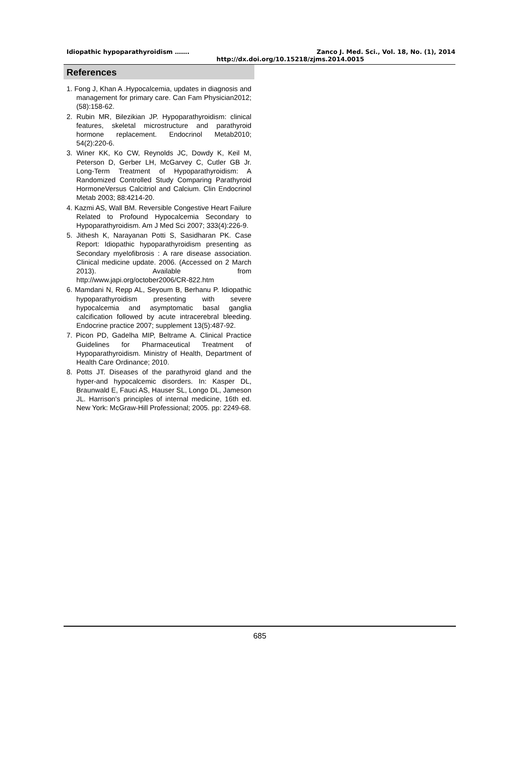Idiopathic hypoparathyroidism ……. Zanco J. Med. Sci., Vol. 18, No. (1), 2014
http://dx.doi.org/10.15218/zjms.2014.0015
References
1. Fong J, Khan A .Hypocalcemia, updates in diagnosis and management for primary care. Can Fam Physician2012; (58):158-62.
2. Rubin MR, Bilezikian JP. Hypoparathyroidism: clinical features, skeletal microstructure and parathyroid hormone replacement. Endocrinol Metab2010; 54(2):220-6.
3. Winer KK, Ko CW, Reynolds JC, Dowdy K, Keil M, Peterson D, Gerber LH, McGarvey C, Cutler GB Jr. Long-Term Treatment of Hypoparathyroidism: A Randomized Controlled Study Comparing Parathyroid HormoneVersus Calcitriol and Calcium. Clin Endocrinol Metab 2003; 88:4214-20.
4. Kazmi AS, Wall BM. Reversible Congestive Heart Failure Related to Profound Hypocalcemia Secondary to Hypoparathyroidism. Am J Med Sci 2007; 333(4):226-9.
5. Jithesh K, Narayanan Potti S, Sasidharan PK. Case Report: Idiopathic hypoparathyroidism presenting as Secondary myelofibrosis : A rare disease association. Clinical medicine update. 2006. (Accessed on 2 March 2013). Available from http://www.japi.org/october2006/CR-822.htm
6. Mamdani N, Repp AL, Seyoum B, Berhanu P. Idiopathic hypoparathyroidism presenting with severe hypocalcemia and asymptomatic basal ganglia calcification followed by acute intracerebral bleeding. Endocrine practice 2007; supplement 13(5):487-92.
7. Picon PD, Gadelha MIP, Beltrame A. Clinical Practice Guidelines for Pharmaceutical Treatment of Hypoparathyroidism. Ministry of Health, Department of Health Care Ordinance; 2010.
8. Potts JT. Diseases of the parathyroid gland and the hyper-and hypocalcemic disorders. In: Kasper DL, Braunwald E, Fauci AS, Hauser SL, Longo DL, Jameson JL. Harrison's principles of internal medicine, 16th ed. New York: McGraw-Hill Professional; 2005. pp: 2249-68.
685